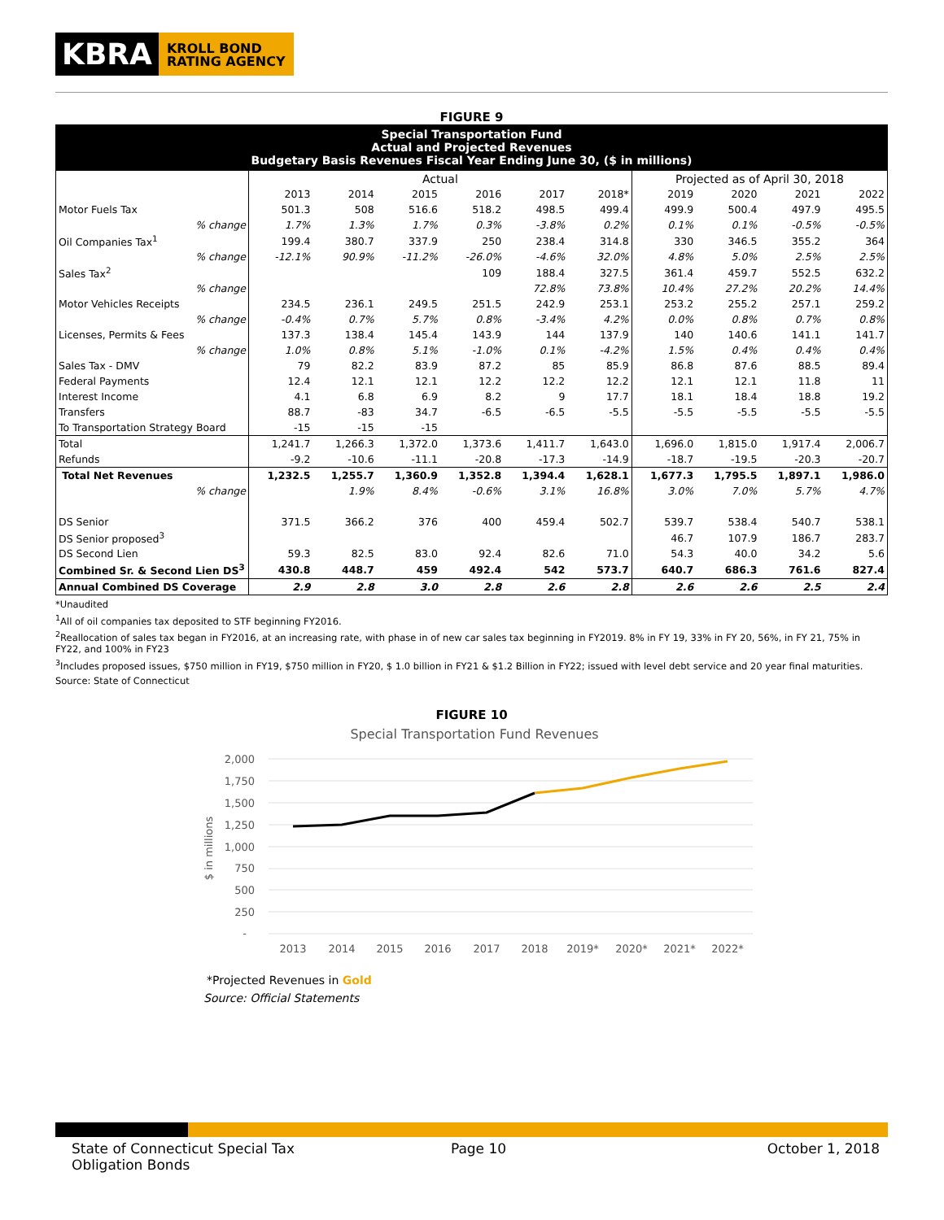KBRA
KROLL BOND
RATING AGENCY
FIGURE 9
Special Transportation Fund
Actual and Projected Revenues
Budgetary Basis Revenues Fiscal Year Ending June 30, ($ in millions)
| | Actual | | | | | | Projected as of April 30, 2018 | | | |
| | 2013 | 2014 | 2015 | 2016 | 2017 | 2018* | 2019 | 2020 | 2021 | 2022 |
| Motor Fuels Tax | 501.3 | 508 | 516.6 | 518.2 | 498.5 | 499.4 | 499.9 | 500.4 | 497.9 | 495.5 |
| % change | 1.7% | 1.3% | 1.7% | 0.3% | -3.8% | 0.2% | 0.1% | 0.1% | -0.5% | -0.5% |
| Oil Companies Tax<sup>1</sup> | 199.4 | 380.7 | 337.9 | 250 | 238.4 | 314.8 | 330 | 346.5 | 355.2 | 364 |
| % change | -12.1% | 90.9% | -11.2% | -26.0% | -4.6% | 32.0% | 4.8% | 5.0% | 2.5% | 2.5% |
| Sales Tax<sup>2</sup> | | | | 109 | 188.4 | 327.5 | 361.4 | 459.7 | 552.5 | 632.2 |
| % change | | | | | 72.8% | 73.8% | 10.4% | 27.2% | 20.2% | 14.4% |
| Motor Vehicles Receipts | 234.5 | 236.1 | 249.5 | 251.5 | 242.9 | 253.1 | 253.2 | 255.2 | 257.1 | 259.2 |
| % change | -0.4% | 0.7% | 5.7% | 0.8% | -3.4% | 4.2% | 0.0% | 0.8% | 0.7% | 0.8% |
| Licenses, Permits & Fees | 137.3 | 138.4 | 145.4 | 143.9 | 144 | 137.9 | 140 | 140.6 | 141.1 | 141.7 |
| % change | 1.0% | 0.8% | 5.1% | -1.0% | 0.1% | -4.2% | 1.5% | 0.4% | 0.4% | 0.4% |
| Sales Tax - DMV | 79 | 82.2 | 83.9 | 87.2 | 85 | 85.9 | 86.8 | 87.6 | 88.5 | 89.4 |
| Federal Payments | 12.4 | 12.1 | 12.1 | 12.2 | 12.2 | 12.2 | 12.1 | 12.1 | 11.8 | 11 |
| Interest Income | 4.1 | 6.8 | 6.9 | 8.2 | 9 | 17.7 | 18.1 | 18.4 | 18.8 | 19.2 |
| Transfers | 88.7 | -83 | 34.7 | -6.5 | -6.5 | -5.5 | -5.5 | -5.5 | -5.5 | -5.5 |
| To Transportation Strategy Board | -15 | -15 | -15 | | | | | | | |
| Total | 1,241.7 | 1,266.3 | 1,372.0 | 1,373.6 | 1,411.7 | 1,643.0 | 1,696.0 | 1,815.0 | 1,917.4 | 2,006.7 |
| Refunds | -9.2 | -10.6 | -11.1 | -20.8 | -17.3 | -14.9 | -18.7 | -19.5 | -20.3 | -20.7 |
| Total Net Revenues | 1,232.5 | 1,255.7 | 1,360.9 | 1,352.8 | 1,394.4 | 1,628.1 | 1,677.3 | 1,795.5 | 1,897.1 | 1,986.0 |
| % change | | 1.9% | 8.4% | -0.6% | 3.1% | 16.8% | 3.0% | 7.0% | 5.7% | 4.7% |
| DS Senior | 371.5 | 366.2 | 376 | 400 | 459.4 | 502.7 | 539.7 | 538.4 | 540.7 | 538.1 |
| DS Senior proposed<sup>3</sup> | | | | | | | 46.7 | 107.9 | 186.7 | 283.7 |
| DS Second Lien | 59.3 | 82.5 | 83.0 | 92.4 | 82.6 | 71.0 | 54.3 | 40.0 | 34.2 | 5.6 |
| Combined Sr. & Second Lien DS<sup>3</sup> | 430.8 | 448.7 | 459 | 492.4 | 542 | 573.7 | 640.7 | 686.3 | 761.6 | 827.4 |
| Annual Combined DS Coverage | 2.9 | 2.8 | 3.0 | 2.8 | 2.6 | 2.8 | 2.6 | 2.6 | 2.5 | 2.4 |
*Unaudited
<sup>1</sup> All of oil companies tax deposited to STF beginning FY2016.
<sup>2</sup> Reallocation of sales tax began in FY2016, at an increasing rate, with phase in of new car sales tax beginning in FY2019. 8% in FY 19, 33% in FY 20, 56%, in FY 21, 75% in FY22, and 100% in FY23
<sup>3</sup> Includes proposed issues, $750 million in FY19, $750 million in FY20, $ 1.0 billion in FY21 & $1.2 Billion in FY22; issued with level debt service and 20 year final maturities.
Source: State of Connecticut
FIGURE 10
Special Transportation Fund Revenues
2,000
1,750
1,500
1,250
1,000
750
500
250
-
$ in millions
2013
2014
2015
2016
2017
2018
2019*
2020*
2021*
2022*
*Projected Revenues in Gold
Source: Official Statements
State of Connecticut Special Tax Obligation Bonds
Page 10 October 1, 2018